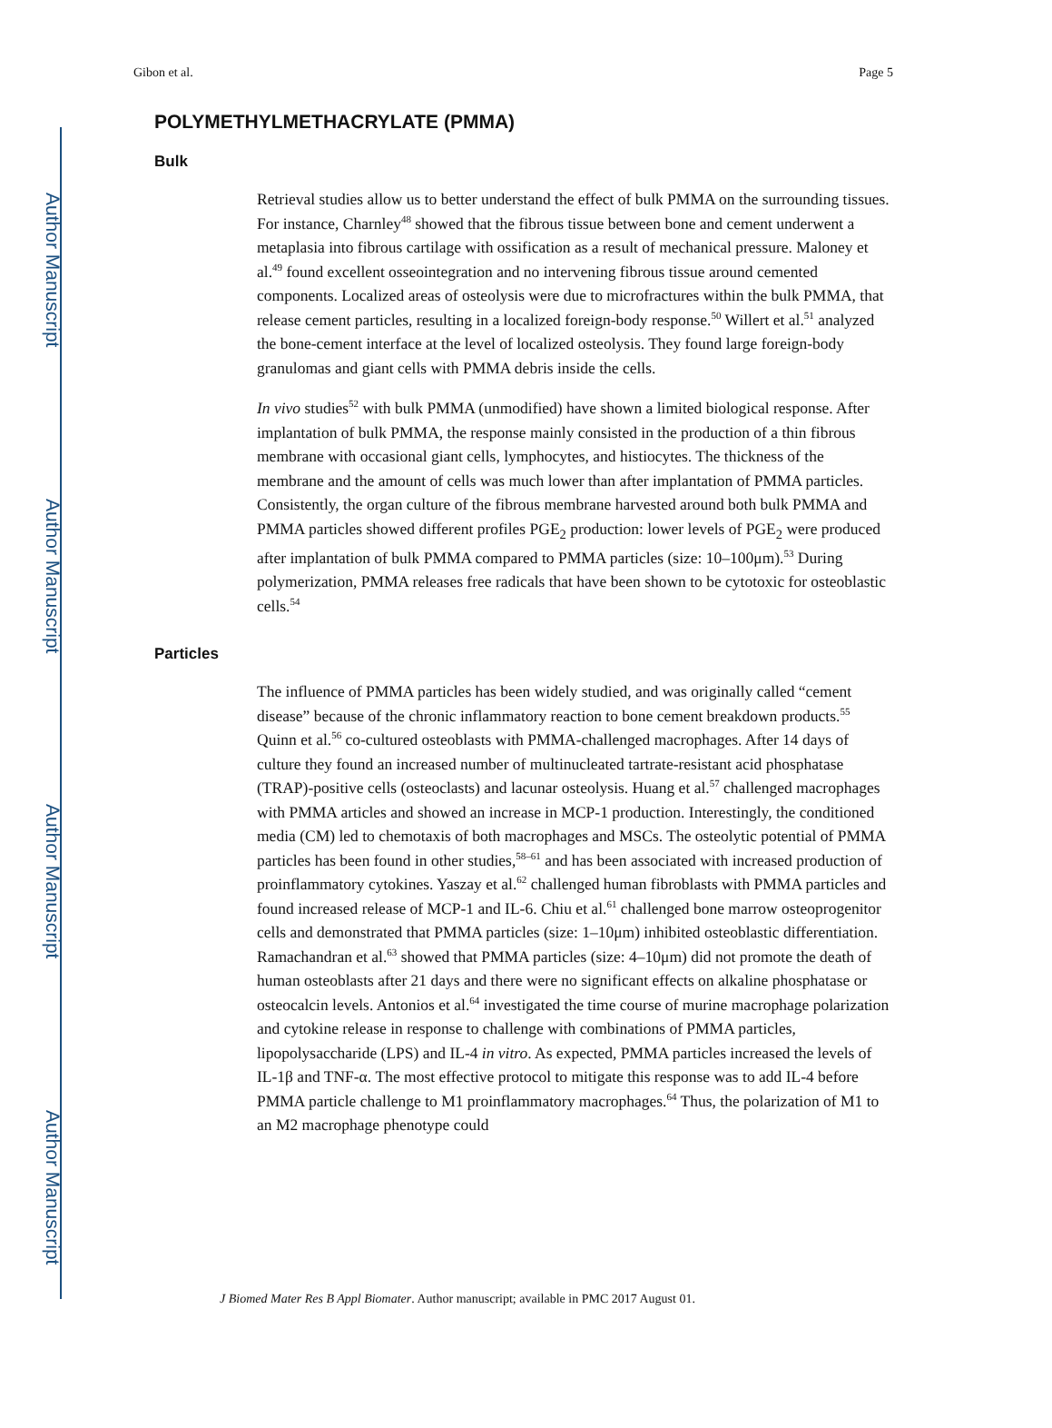Author Manuscript
Author Manuscript
Author Manuscript
Author Manuscript
Gibon et al. Page 5
POLYMETHYLMETHACRYLATE (PMMA)
Bulk
Retrieval studies allow us to better understand the effect of bulk PMMA on the surrounding tissues. For instance, Charnley<sup>48</sup> showed that the fibrous tissue between bone and cement underwent a metaplasia into fibrous cartilage with ossification as a result of mechanical pressure. Maloney et al.<sup>49</sup> found excellent osseointegration and no intervening fibrous tissue around cemented components. Localized areas of osteolysis were due to microfractures within the bulk PMMA, that release cement particles, resulting in a localized foreign-body response.<sup>50</sup> Willert et al.<sup>51</sup> analyzed the bone-cement interface at the level of localized osteolysis. They found large foreign-body granulomas and giant cells with PMMA debris inside the cells.
In vivo studies<sup>52</sup> with bulk PMMA (unmodified) have shown a limited biological response. After implantation of bulk PMMA, the response mainly consisted in the production of a thin fibrous membrane with occasional giant cells, lymphocytes, and histiocytes. The thickness of the membrane and the amount of cells was much lower than after implantation of PMMA particles. Consistently, the organ culture of the fibrous membrane harvested around both bulk PMMA and PMMA particles showed different profiles PGE<sub>2</sub> production: lower levels of PGE<sub>2</sub> were produced after implantation of bulk PMMA compared to PMMA particles (size: 10–100μm).<sup>53</sup> During polymerization, PMMA releases free radicals that have been shown to be cytotoxic for osteoblastic cells.<sup>54</sup>
Particles
The influence of PMMA particles has been widely studied, and was originally called “cement disease” because of the chronic inflammatory reaction to bone cement breakdown products.<sup>55</sup> Quinn et al.<sup>56</sup> co-cultured osteoblasts with PMMA-challenged macrophages. After 14 days of culture they found an increased number of multinucleated tartrate-resistant acid phosphatase (TRAP)-positive cells (osteoclasts) and lacunar osteolysis. Huang et al.<sup>57</sup> challenged macrophages with PMMA articles and showed an increase in MCP-1 production. Interestingly, the conditioned media (CM) led to chemotaxis of both macrophages and MSCs. The osteolytic potential of PMMA particles has been found in other studies,<sup>58–61</sup> and has been associated with increased production of proinflammatory cytokines. Yaszay et al.<sup>62</sup> challenged human fibroblasts with PMMA particles and found increased release of MCP-1 and IL-6. Chiu et al.<sup>61</sup> challenged bone marrow osteoprogenitor cells and demonstrated that PMMA particles (size: 1–10μm) inhibited osteoblastic differentiation. Ramachandran et al.<sup>63</sup> showed that PMMA particles (size: 4–10μm) did not promote the death of human osteoblasts after 21 days and there were no significant effects on alkaline phosphatase or osteocalcin levels. Antonios et al.<sup>64</sup> investigated the time course of murine macrophage polarization and cytokine release in response to challenge with combinations of PMMA particles, lipopolysaccharide (LPS) and IL-4 in vitro. As expected, PMMA particles increased the levels of IL-1β and TNF-α. The most effective protocol to mitigate this response was to add IL-4 before PMMA particle challenge to M1 proinflammatory macrophages.<sup>64</sup> Thus, the polarization of M1 to an M2 macrophage phenotype could
J Biomed Mater Res B Appl Biomater. Author manuscript; available in PMC 2017 August 01.